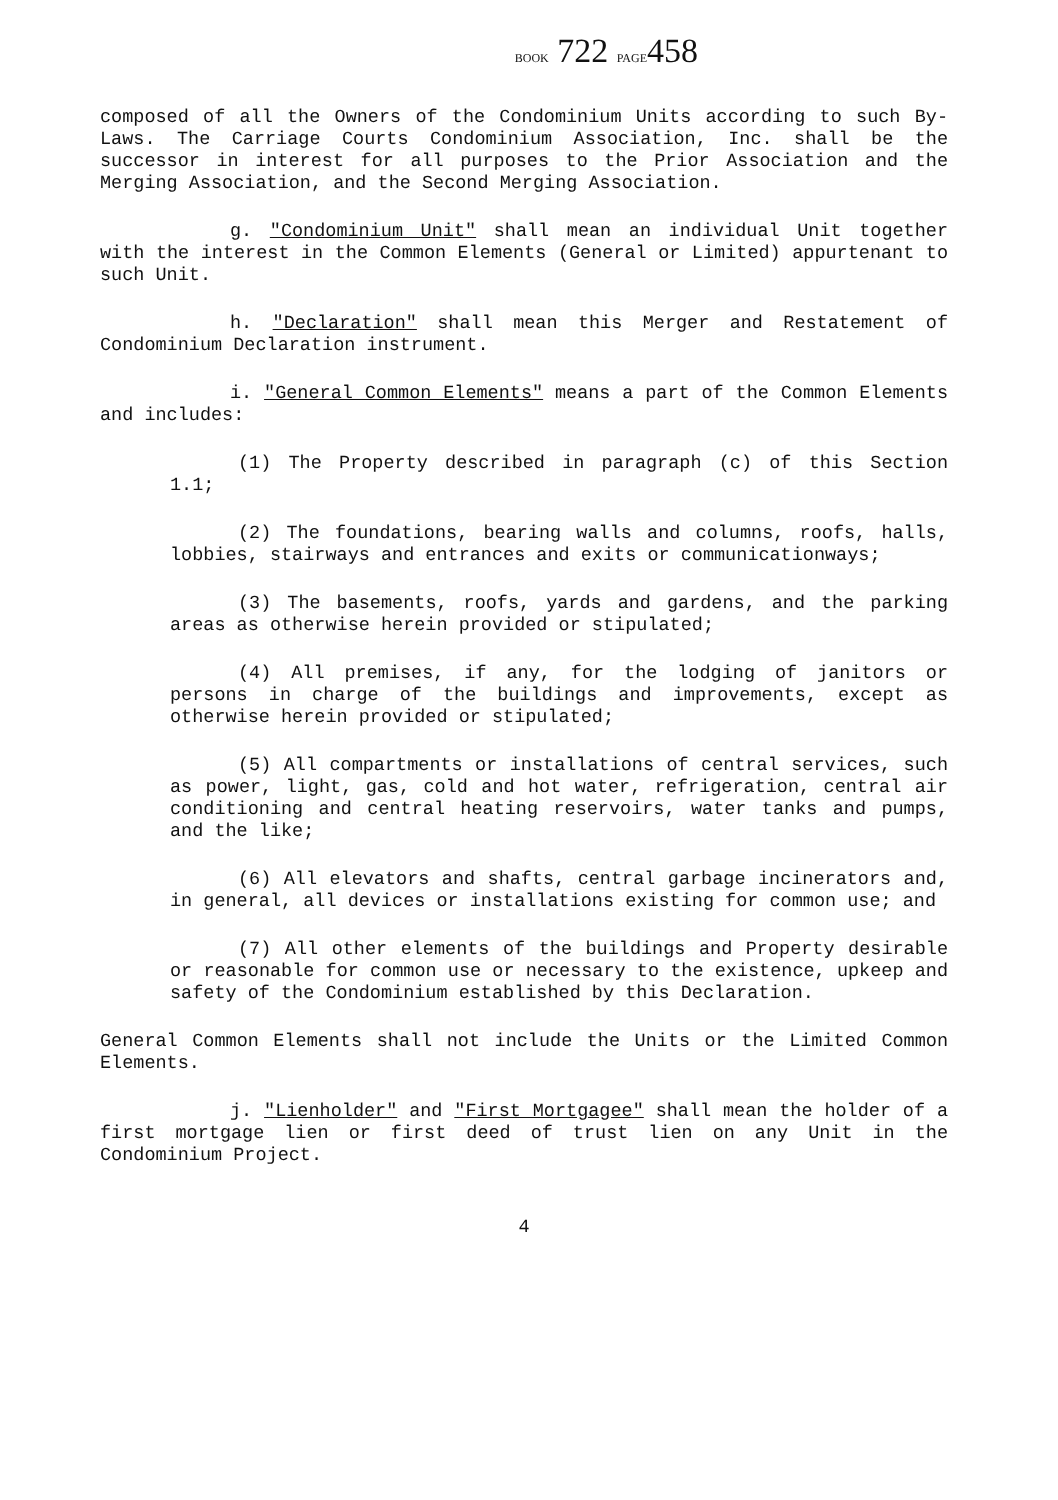BOOK 722 PAGE458
composed of all the Owners of the Condominium Units according to such By-Laws. The Carriage Courts Condominium Association, Inc. shall be the successor in interest for all purposes to the Prior Association and the Merging Association, and the Second Merging Association.
g. "Condominium Unit" shall mean an individual Unit together with the interest in the Common Elements (General or Limited) appurtenant to such Unit.
h. "Declaration" shall mean this Merger and Restatement of Condominium Declaration instrument.
i. "General Common Elements" means a part of the Common Elements and includes:
(1) The Property described in paragraph (c) of this Section 1.1;
(2) The foundations, bearing walls and columns, roofs, halls, lobbies, stairways and entrances and exits or communicationways;
(3) The basements, roofs, yards and gardens, and the parking areas as otherwise herein provided or stipulated;
(4) All premises, if any, for the lodging of janitors or persons in charge of the buildings and improvements, except as otherwise herein provided or stipulated;
(5) All compartments or installations of central services, such as power, light, gas, cold and hot water, refrigeration, central air conditioning and central heating reservoirs, water tanks and pumps, and the like;
(6) All elevators and shafts, central garbage incinerators and, in general, all devices or installations existing for common use; and
(7) All other elements of the buildings and Property desirable or reasonable for common use or necessary to the existence, upkeep and safety of the Condominium established by this Declaration.
General Common Elements shall not include the Units or the Limited Common Elements.
j. "Lienholder" and "First Mortgagee" shall mean the holder of a first mortgage lien or first deed of trust lien on any Unit in the Condominium Project.
4